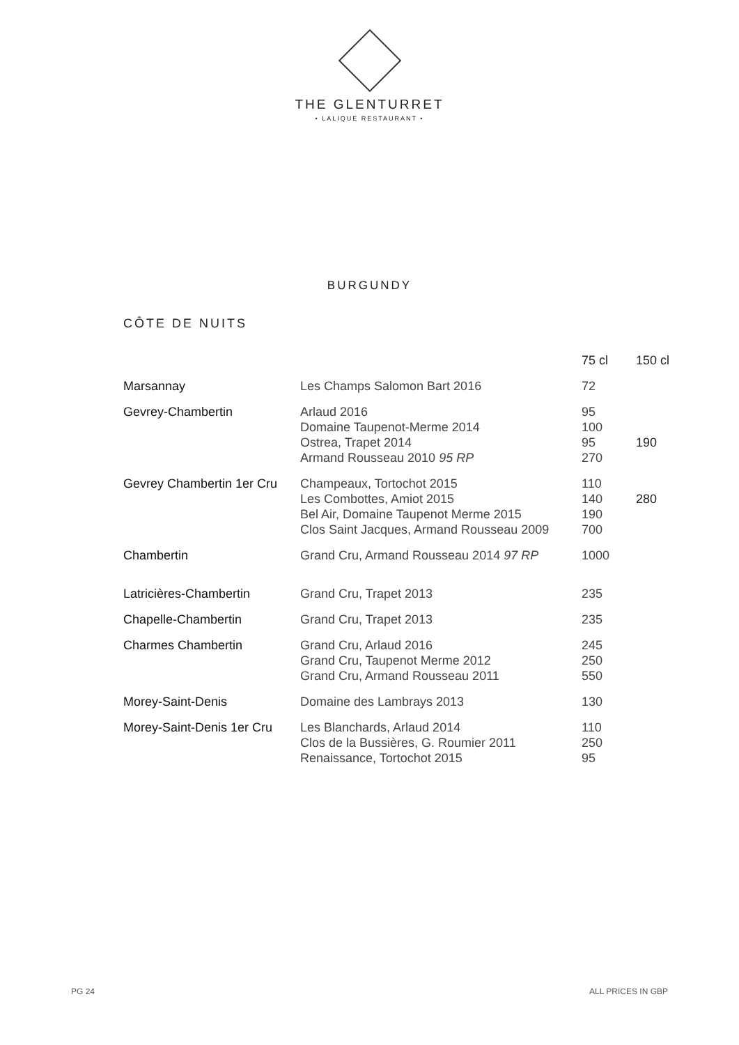THE GLENTURRET
• LALIQUE RESTAURANT •
BURGUNDY
CÔTE DE NUITS
| | | 75 cl | 150 cl |
| --- | --- | --- | --- |
| Marsannay | Les Champs Salomon Bart 2016 | 72 | |
| Gevrey-Chambertin | Arlaud 2016 Domaine Taupenot-Merme 2014 Ostrea, Trapet 2014 Armand Rousseau 2010 95 RP | 95 100 95 270 | 190 |
| Gevrey Chambertin 1er Cru | Champeaux, Tortochot 2015 Les Combottes, Amiot 2015 Bel Air, Domaine Taupenot Merme 2015 Clos Saint Jacques, Armand Rousseau 2009 | 110 140 190 700 | 280 |
| Chambertin | Grand Cru, Armand Rousseau 2014 97 RP | 1000 | |
| Latricières-Chambertin | Grand Cru, Trapet 2013 | 235 | |
| Chapelle-Chambertin | Grand Cru, Trapet 2013 | 235 | |
| Charmes Chambertin | Grand Cru, Arlaud 2016 Grand Cru, Taupenot Merme 2012 Grand Cru, Armand Rousseau 2011 | 245 250 550 | |
| Morey-Saint-Denis | Domaine des Lambrays 2013 | 130 | |
| Morey-Saint-Denis 1er Cru | Les Blanchards, Arlaud 2014 Clos de la Bussières, G. Roumier 2011 Renaissance, Tortochot 2015 | 110 250 95 | |
PG 24 ALL PRICES IN GBP